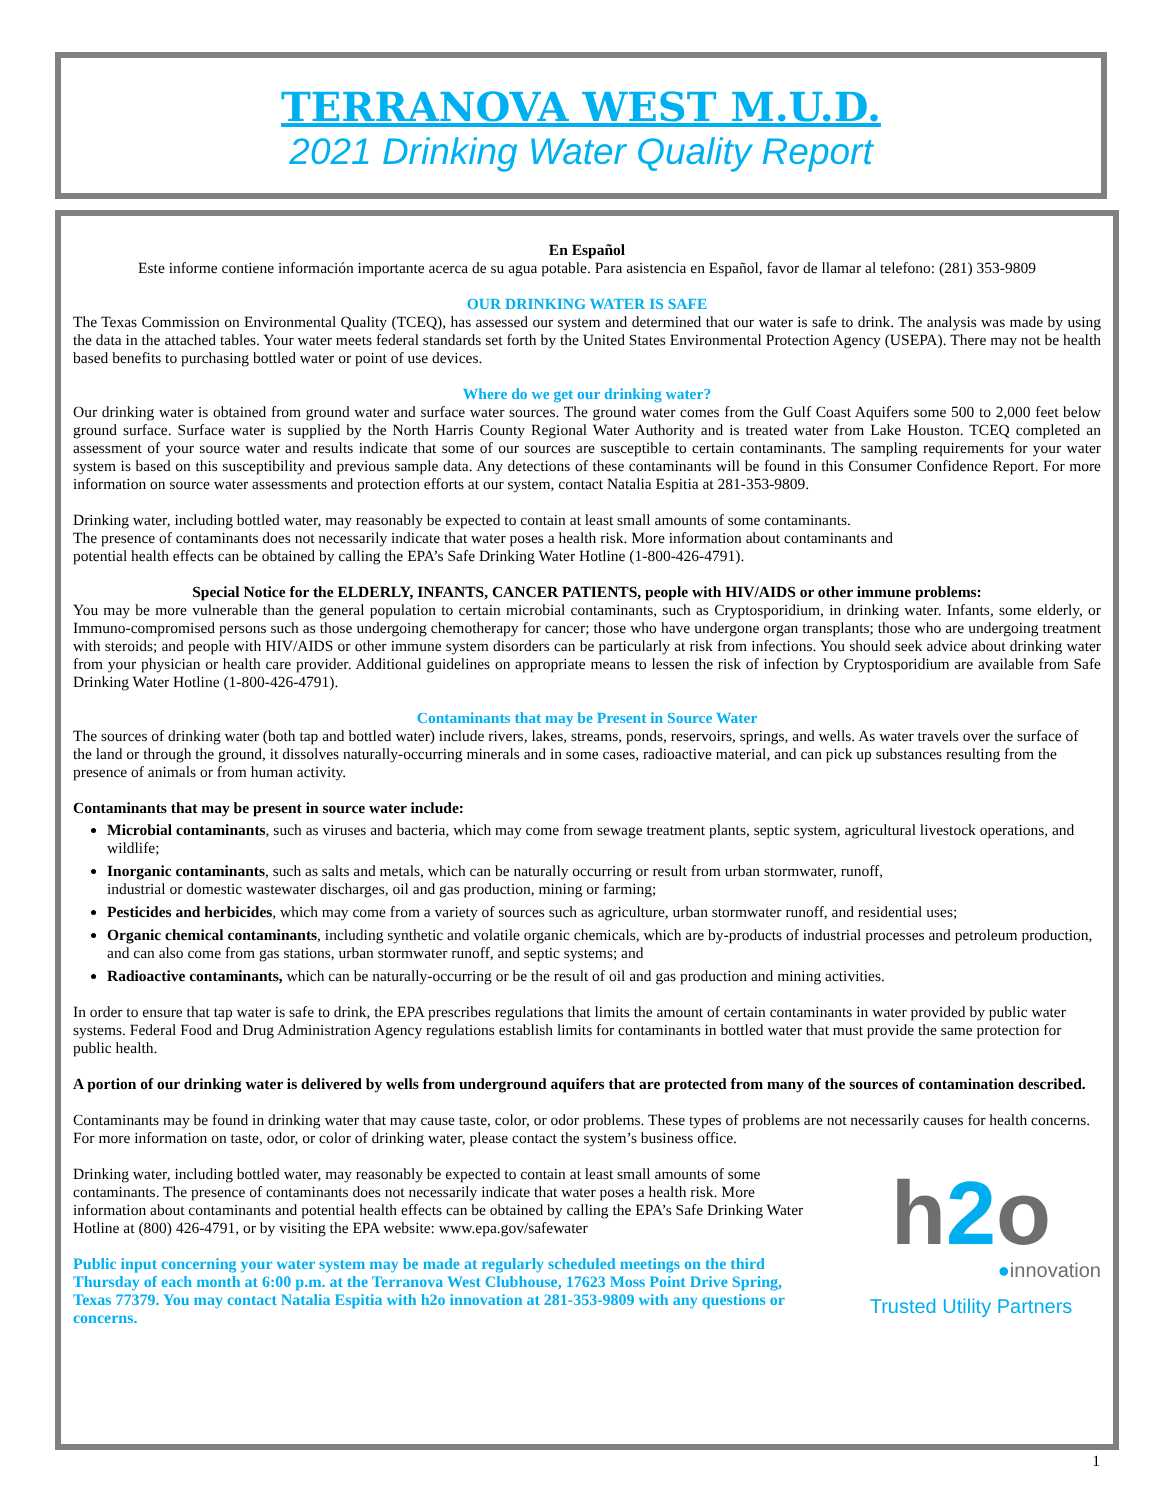TERRANOVA WEST M.U.D.
2021 Drinking Water Quality Report
En Español
Este informe contiene información importante acerca de su agua potable. Para asistencia en Español, favor de llamar al telefono: (281) 353-9809
OUR DRINKING WATER IS SAFE
The Texas Commission on Environmental Quality (TCEQ), has assessed our system and determined that our water is safe to drink. The analysis was made by using the data in the attached tables. Your water meets federal standards set forth by the United States Environmental Protection Agency (USEPA). There may not be health based benefits to purchasing bottled water or point of use devices.
Where do we get our drinking water?
Our drinking water is obtained from ground water and surface water sources. The ground water comes from the Gulf Coast Aquifers some 500 to 2,000 feet below ground surface. Surface water is supplied by the North Harris County Regional Water Authority and is treated water from Lake Houston. TCEQ completed an assessment of your source water and results indicate that some of our sources are susceptible to certain contaminants. The sampling requirements for your water system is based on this susceptibility and previous sample data. Any detections of these contaminants will be found in this Consumer Confidence Report. For more information on source water assessments and protection efforts at our system, contact Natalia Espitia at 281-353-9809.
Drinking water, including bottled water, may reasonably be expected to contain at least small amounts of some contaminants.
The presence of contaminants does not necessarily indicate that water poses a health risk. More information about contaminants and
potential health effects can be obtained by calling the EPA’s Safe Drinking Water Hotline (1-800-426-4791).
Special Notice for the ELDERLY, INFANTS, CANCER PATIENTS, people with HIV/AIDS or other immune problems:
You may be more vulnerable than the general population to certain microbial contaminants, such as Cryptosporidium, in drinking water. Infants, some elderly, or Immuno-compromised persons such as those undergoing chemotherapy for cancer; those who have undergone organ transplants; those who are undergoing treatment with steroids; and people with HIV/AIDS or other immune system disorders can be particularly at risk from infections. You should seek advice about drinking water from your physician or health care provider. Additional guidelines on appropriate means to lessen the risk of infection by Cryptosporidium are available from Safe Drinking Water Hotline (1-800-426-4791).
Contaminants that may be Present in Source Water
The sources of drinking water (both tap and bottled water) include rivers, lakes, streams, ponds, reservoirs, springs, and wells. As water travels over the surface of the land or through the ground, it dissolves naturally-occurring minerals and in some cases, radioactive material, and can pick up substances resulting from the presence of animals or from human activity.
Contaminants that may be present in source water include:
Microbial contaminants, such as viruses and bacteria, which may come from sewage treatment plants, septic system, agricultural livestock operations, and wildlife;
Inorganic contaminants, such as salts and metals, which can be naturally occurring or result from urban stormwater, runoff,
industrial or domestic wastewater discharges, oil and gas production, mining or farming;
Pesticides and herbicides, which may come from a variety of sources such as agriculture, urban stormwater runoff, and residential uses;
Organic chemical contaminants, including synthetic and volatile organic chemicals, which are by-products of industrial processes and petroleum production, and can also come from gas stations, urban stormwater runoff, and septic systems; and
Radioactive contaminants, which can be naturally-occurring or be the result of oil and gas production and mining activities.
In order to ensure that tap water is safe to drink, the EPA prescribes regulations that limits the amount of certain contaminants in water provided by public water systems. Federal Food and Drug Administration Agency regulations establish limits for contaminants in bottled water that must provide the same protection for public health.
A portion of our drinking water is delivered by wells from underground aquifers that are protected from many of the sources of contamination described.
Contaminants may be found in drinking water that may cause taste, color, or odor problems. These types of problems are not necessarily causes for health concerns. For more information on taste, odor, or color of drinking water, please contact the system’s business office.
h2o
●innovation
Trusted Utility Partners
Drinking water, including bottled water, may reasonably be expected to contain at least small amounts of some contaminants. The presence of contaminants does not necessarily indicate that water poses a health risk. More information about contaminants and potential health effects can be obtained by calling the EPA’s Safe Drinking Water Hotline at (800) 426-4791, or by visiting the EPA website: www.epa.gov/safewater
Public input concerning your water system may be made at regularly scheduled meetings on the third Thursday of each month at 6:00 p.m. at the Terranova West Clubhouse, 17623 Moss Point Drive Spring, Texas 77379. You may contact Natalia Espitia with h2o innovation at 281-353-9809 with any questions or concerns.
1